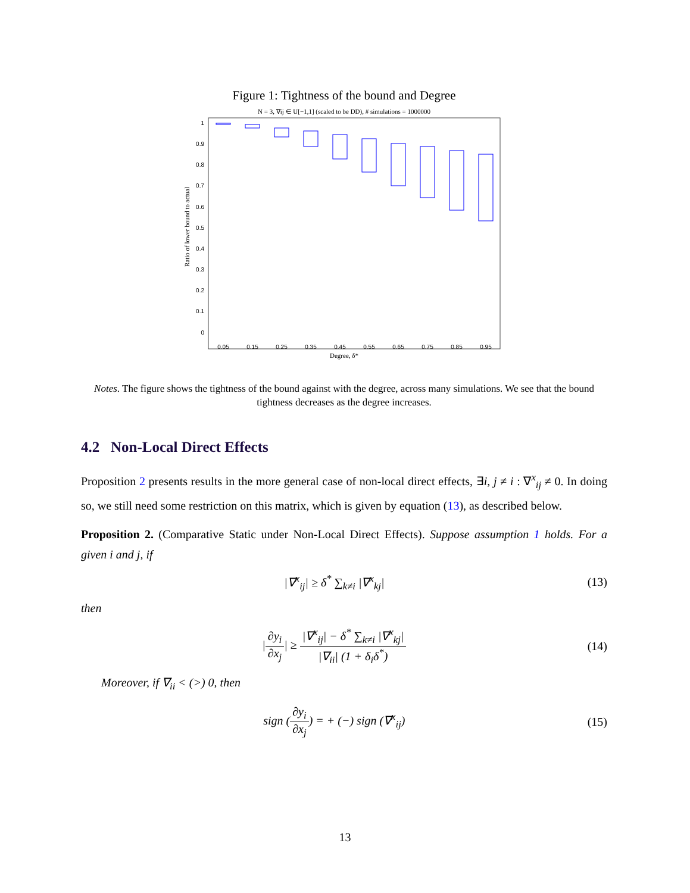Figure 1: Tightness of the bound and Degree
N = 3, ∇ij ∈ U[−1,1] (scaled to be DD), # simulations = 1000000
1
0.9
0.8
0.7
0.6
0.5
0.4
0.3
0.2
0.1
0
Ratio of lower bound to actual
0.05
0.15
0.25
0.35
0.45
0.55
0.65
0.75
0.85
0.95
Degree, δ*
Notes. The figure shows the tightness of the bound against with the degree, across many simulations. We see that the bound tightness decreases as the degree increases.
4.2 Non-Local Direct Effects
Proposition 2 presents results in the more general case of non-local direct effects, ∃i, j ≠ i : ∇<sup>x</sup><sub>ij</sub> ≠ 0. In doing so, we still need some restriction on this matrix, which is given by equation (13), as described below.
Proposition 2. (Comparative Static under Non-Local Direct Effects). Suppose assumption 1 holds. For a given i and j, if
|∇<sup>x</sup><sub>ij</sub>| ≥ δ<sup>*</sup> ∑<sub>k≠i</sub> |∇<sup>x</sup><sub>kj</sub>| (13)
then
|∂y<sub>i</sub> ∂x<sub>j</sub>| ≥ |∇<sup>x</sup><sub>ij</sub>| − δ<sup>*</sup> ∑<sub>k≠i</sub> |∇<sup>x</sup><sub>kj</sub>| |∇<sub>ii</sub>| (1 + δ<sub>i</sub>δ<sup>*</sup>) (14)
Moreover, if ∇<sub>ii</sub> < (>) 0, then
sign (∂y<sub>i</sub> ∂x<sub>j</sub>) = + (−) sign (∇<sup>x</sup><sub>ij</sub>) (15)
13